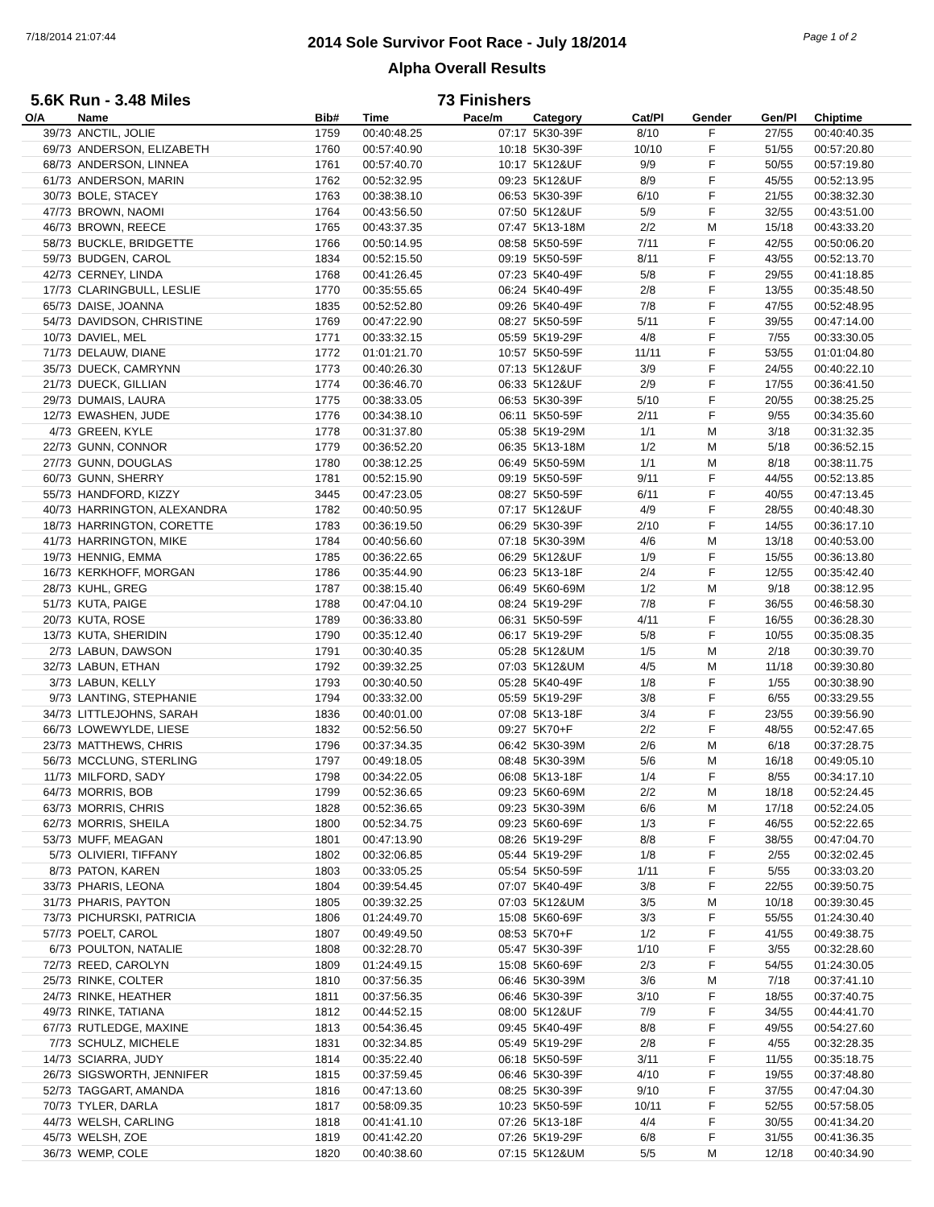7/18/2014 21:07:44 Page 1 of 2
2014 Sole Survivor Foot Race - July 18/2014
Alpha Overall Results
5.6K Run - 3.48 Miles 73 Finishers
| O/A | Name | Bib# | Time | Pace/m | Category | Cat/Pl | Gender | Gen/Pl | Chiptime |
| --- | --- | --- | --- | --- | --- | --- | --- | --- | --- |
| 39/73 | ANCTIL, JOLIE | 1759 | 00:40:48.25 | 07:17 | 5K30-39F | 8/10 | F | 27/55 | 00:40:40.35 |
| 69/73 | ANDERSON, ELIZABETH | 1760 | 00:57:40.90 | 10:18 | 5K30-39F | 10/10 | F | 51/55 | 00:57:20.80 |
| 68/73 | ANDERSON, LINNEA | 1761 | 00:57:40.70 | 10:17 | 5K12&UF | 9/9 | F | 50/55 | 00:57:19.80 |
| 61/73 | ANDERSON, MARIN | 1762 | 00:52:32.95 | 09:23 | 5K12&UF | 8/9 | F | 45/55 | 00:52:13.95 |
| 30/73 | BOLE, STACEY | 1763 | 00:38:38.10 | 06:53 | 5K30-39F | 6/10 | F | 21/55 | 00:38:32.30 |
| 47/73 | BROWN, NAOMI | 1764 | 00:43:56.50 | 07:50 | 5K12&UF | 5/9 | F | 32/55 | 00:43:51.00 |
| 46/73 | BROWN, REECE | 1765 | 00:43:37.35 | 07:47 | 5K13-18M | 2/2 | M | 15/18 | 00:43:33.20 |
| 58/73 | BUCKLE, BRIDGETTE | 1766 | 00:50:14.95 | 08:58 | 5K50-59F | 7/11 | F | 42/55 | 00:50:06.20 |
| 59/73 | BUDGEN, CAROL | 1834 | 00:52:15.50 | 09:19 | 5K50-59F | 8/11 | F | 43/55 | 00:52:13.70 |
| 42/73 | CERNEY, LINDA | 1768 | 00:41:26.45 | 07:23 | 5K40-49F | 5/8 | F | 29/55 | 00:41:18.85 |
| 17/73 | CLARINGBULL, LESLIE | 1770 | 00:35:55.65 | 06:24 | 5K40-49F | 2/8 | F | 13/55 | 00:35:48.50 |
| 65/73 | DAISE, JOANNA | 1835 | 00:52:52.80 | 09:26 | 5K40-49F | 7/8 | F | 47/55 | 00:52:48.95 |
| 54/73 | DAVIDSON, CHRISTINE | 1769 | 00:47:22.90 | 08:27 | 5K50-59F | 5/11 | F | 39/55 | 00:47:14.00 |
| 10/73 | DAVIEL, MEL | 1771 | 00:33:32.15 | 05:59 | 5K19-29F | 4/8 | F | 7/55 | 00:33:30.05 |
| 71/73 | DELAUW, DIANE | 1772 | 01:01:21.70 | 10:57 | 5K50-59F | 11/11 | F | 53/55 | 01:01:04.80 |
| 35/73 | DUECK, CAMRYNN | 1773 | 00:40:26.30 | 07:13 | 5K12&UF | 3/9 | F | 24/55 | 00:40:22.10 |
| 21/73 | DUECK, GILLIAN | 1774 | 00:36:46.70 | 06:33 | 5K12&UF | 2/9 | F | 17/55 | 00:36:41.50 |
| 29/73 | DUMAIS, LAURA | 1775 | 00:38:33.05 | 06:53 | 5K30-39F | 5/10 | F | 20/55 | 00:38:25.25 |
| 12/73 | EWASHEN, JUDE | 1776 | 00:34:38.10 | 06:11 | 5K50-59F | 2/11 | F | 9/55 | 00:34:35.60 |
| 4/73 | GREEN, KYLE | 1778 | 00:31:37.80 | 05:38 | 5K19-29M | 1/1 | M | 3/18 | 00:31:32.35 |
| 22/73 | GUNN, CONNOR | 1779 | 00:36:52.20 | 06:35 | 5K13-18M | 1/2 | M | 5/18 | 00:36:52.15 |
| 27/73 | GUNN, DOUGLAS | 1780 | 00:38:12.25 | 06:49 | 5K50-59M | 1/1 | M | 8/18 | 00:38:11.75 |
| 60/73 | GUNN, SHERRY | 1781 | 00:52:15.90 | 09:19 | 5K50-59F | 9/11 | F | 44/55 | 00:52:13.85 |
| 55/73 | HANDFORD, KIZZY | 3445 | 00:47:23.05 | 08:27 | 5K50-59F | 6/11 | F | 40/55 | 00:47:13.45 |
| 40/73 | HARRINGTON, ALEXANDRA | 1782 | 00:40:50.95 | 07:17 | 5K12&UF | 4/9 | F | 28/55 | 00:40:48.30 |
| 18/73 | HARRINGTON, CORETTE | 1783 | 00:36:19.50 | 06:29 | 5K30-39F | 2/10 | F | 14/55 | 00:36:17.10 |
| 41/73 | HARRINGTON, MIKE | 1784 | 00:40:56.60 | 07:18 | 5K30-39M | 4/6 | M | 13/18 | 00:40:53.00 |
| 19/73 | HENNIG, EMMA | 1785 | 00:36:22.65 | 06:29 | 5K12&UF | 1/9 | F | 15/55 | 00:36:13.80 |
| 16/73 | KERKHOFF, MORGAN | 1786 | 00:35:44.90 | 06:23 | 5K13-18F | 2/4 | F | 12/55 | 00:35:42.40 |
| 28/73 | KUHL, GREG | 1787 | 00:38:15.40 | 06:49 | 5K60-69M | 1/2 | M | 9/18 | 00:38:12.95 |
| 51/73 | KUTA, PAIGE | 1788 | 00:47:04.10 | 08:24 | 5K19-29F | 7/8 | F | 36/55 | 00:46:58.30 |
| 20/73 | KUTA, ROSE | 1789 | 00:36:33.80 | 06:31 | 5K50-59F | 4/11 | F | 16/55 | 00:36:28.30 |
| 13/73 | KUTA, SHERIDIN | 1790 | 00:35:12.40 | 06:17 | 5K19-29F | 5/8 | F | 10/55 | 00:35:08.35 |
| 2/73 | LABUN, DAWSON | 1791 | 00:30:40.35 | 05:28 | 5K12&UM | 1/5 | M | 2/18 | 00:30:39.70 |
| 32/73 | LABUN, ETHAN | 1792 | 00:39:32.25 | 07:03 | 5K12&UM | 4/5 | M | 11/18 | 00:39:30.80 |
| 3/73 | LABUN, KELLY | 1793 | 00:30:40.50 | 05:28 | 5K40-49F | 1/8 | F | 1/55 | 00:30:38.90 |
| 9/73 | LANTING, STEPHANIE | 1794 | 00:33:32.00 | 05:59 | 5K19-29F | 3/8 | F | 6/55 | 00:33:29.55 |
| 34/73 | LITTLEJOHNS, SARAH | 1836 | 00:40:01.00 | 07:08 | 5K13-18F | 3/4 | F | 23/55 | 00:39:56.90 |
| 66/73 | LOWEWYLDE, LIESE | 1832 | 00:52:56.50 | 09:27 | 5K70+F | 2/2 | F | 48/55 | 00:52:47.65 |
| 23/73 | MATTHEWS, CHRIS | 1796 | 00:37:34.35 | 06:42 | 5K30-39M | 2/6 | M | 6/18 | 00:37:28.75 |
| 56/73 | MCCLUNG, STERLING | 1797 | 00:49:18.05 | 08:48 | 5K30-39M | 5/6 | M | 16/18 | 00:49:05.10 |
| 11/73 | MILFORD, SADY | 1798 | 00:34:22.05 | 06:08 | 5K13-18F | 1/4 | F | 8/55 | 00:34:17.10 |
| 64/73 | MORRIS, BOB | 1799 | 00:52:36.65 | 09:23 | 5K60-69M | 2/2 | M | 18/18 | 00:52:24.45 |
| 63/73 | MORRIS, CHRIS | 1828 | 00:52:36.65 | 09:23 | 5K30-39M | 6/6 | M | 17/18 | 00:52:24.05 |
| 62/73 | MORRIS, SHEILA | 1800 | 00:52:34.75 | 09:23 | 5K60-69F | 1/3 | F | 46/55 | 00:52:22.65 |
| 53/73 | MUFF, MEAGAN | 1801 | 00:47:13.90 | 08:26 | 5K19-29F | 8/8 | F | 38/55 | 00:47:04.70 |
| 5/73 | OLIVIERI, TIFFANY | 1802 | 00:32:06.85 | 05:44 | 5K19-29F | 1/8 | F | 2/55 | 00:32:02.45 |
| 8/73 | PATON, KAREN | 1803 | 00:33:05.25 | 05:54 | 5K50-59F | 1/11 | F | 5/55 | 00:33:03.20 |
| 33/73 | PHARIS, LEONA | 1804 | 00:39:54.45 | 07:07 | 5K40-49F | 3/8 | F | 22/55 | 00:39:50.75 |
| 31/73 | PHARIS, PAYTON | 1805 | 00:39:32.25 | 07:03 | 5K12&UM | 3/5 | M | 10/18 | 00:39:30.45 |
| 73/73 | PICHURSKI, PATRICIA | 1806 | 01:24:49.70 | 15:08 | 5K60-69F | 3/3 | F | 55/55 | 01:24:30.40 |
| 57/73 | POELT, CAROL | 1807 | 00:49:49.50 | 08:53 | 5K70+F | 1/2 | F | 41/55 | 00:49:38.75 |
| 6/73 | POULTON, NATALIE | 1808 | 00:32:28.70 | 05:47 | 5K30-39F | 1/10 | F | 3/55 | 00:32:28.60 |
| 72/73 | REED, CAROLYN | 1809 | 01:24:49.15 | 15:08 | 5K60-69F | 2/3 | F | 54/55 | 01:24:30.05 |
| 25/73 | RINKE, COLTER | 1810 | 00:37:56.35 | 06:46 | 5K30-39M | 3/6 | M | 7/18 | 00:37:41.10 |
| 24/73 | RINKE, HEATHER | 1811 | 00:37:56.35 | 06:46 | 5K30-39F | 3/10 | F | 18/55 | 00:37:40.75 |
| 49/73 | RINKE, TATIANA | 1812 | 00:44:52.15 | 08:00 | 5K12&UF | 7/9 | F | 34/55 | 00:44:41.70 |
| 67/73 | RUTLEDGE, MAXINE | 1813 | 00:54:36.45 | 09:45 | 5K40-49F | 8/8 | F | 49/55 | 00:54:27.60 |
| 7/73 | SCHULZ, MICHELE | 1831 | 00:32:34.85 | 05:49 | 5K19-29F | 2/8 | F | 4/55 | 00:32:28.35 |
| 14/73 | SCIARRA, JUDY | 1814 | 00:35:22.40 | 06:18 | 5K50-59F | 3/11 | F | 11/55 | 00:35:18.75 |
| 26/73 | SIGSWORTH, JENNIFER | 1815 | 00:37:59.45 | 06:46 | 5K30-39F | 4/10 | F | 19/55 | 00:37:48.80 |
| 52/73 | TAGGART, AMANDA | 1816 | 00:47:13.60 | 08:25 | 5K30-39F | 9/10 | F | 37/55 | 00:47:04.30 |
| 70/73 | TYLER, DARLA | 1817 | 00:58:09.35 | 10:23 | 5K50-59F | 10/11 | F | 52/55 | 00:57:58.05 |
| 44/73 | WELSH, CARLING | 1818 | 00:41:41.10 | 07:26 | 5K13-18F | 4/4 | F | 30/55 | 00:41:34.20 |
| 45/73 | WELSH, ZOE | 1819 | 00:41:42.20 | 07:26 | 5K19-29F | 6/8 | F | 31/55 | 00:41:36.35 |
| 36/73 | WEMP, COLE | 1820 | 00:40:38.60 | 07:15 | 5K12&UM | 5/5 | M | 12/18 | 00:40:34.90 |